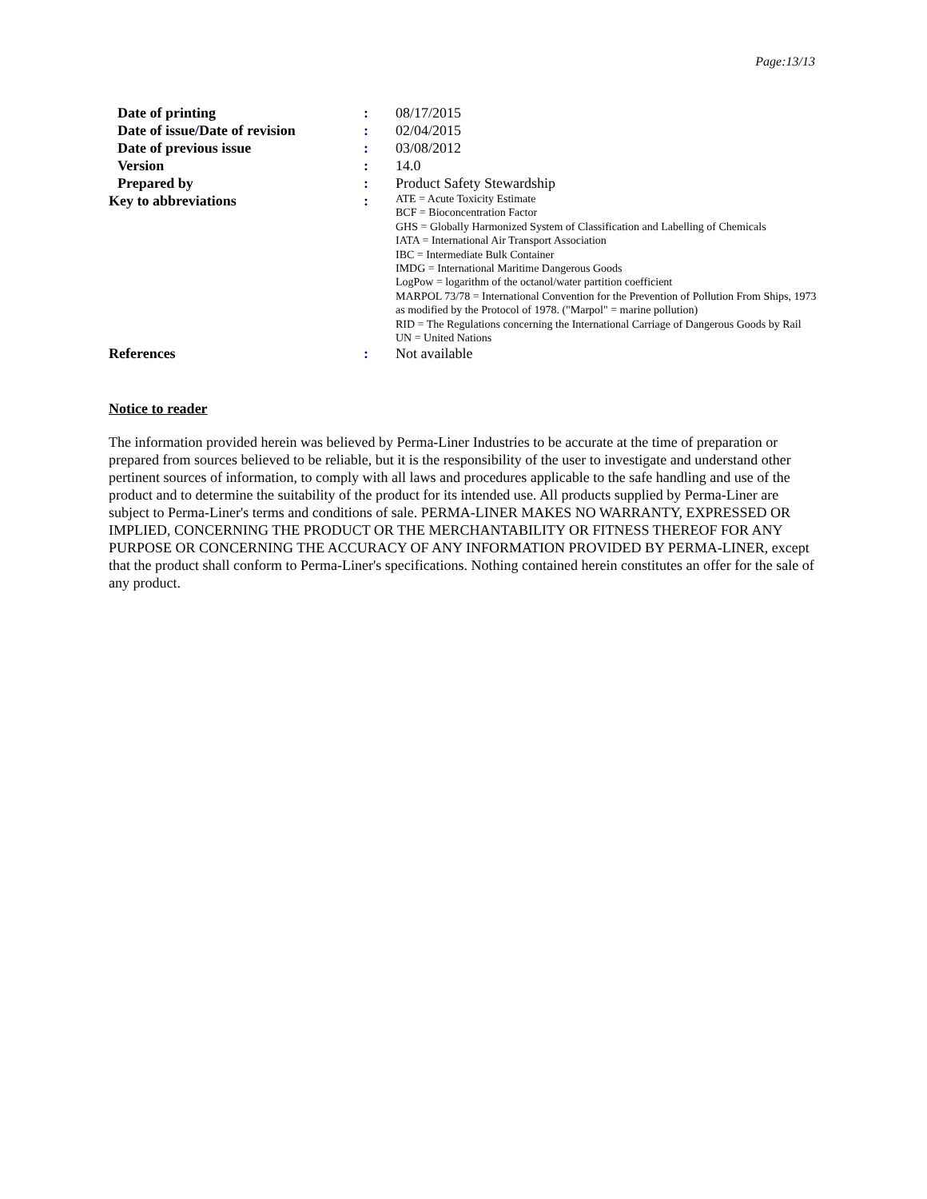Page:13/13
| Date of printing | : | 08/17/2015 |
| Date of issue / Date of revision | : | 02/04/2015 |
| Date of previous issue | : | 03/08/2012 |
| Version | : | 14.0 |
| Prepared by | : | Product Safety Stewardship |
| Key to abbreviations | : | ATE = Acute Toxicity Estimate BCF = Bioconcentration Factor GHS = Globally Harmonized System of Classification and Labelling of Chemicals IATA = International Air Transport Association IBC = Intermediate Bulk Container IMDG = International Maritime Dangerous Goods LogPow = logarithm of the octanol/water partition coefficient MARPOL 73/78 = International Convention for the Prevention of Pollution From Ships, 1973 as modified by the Protocol of 1978. ("Marpol" = marine pollution) RID = The Regulations concerning the International Carriage of Dangerous Goods by Rail UN = United Nations |
| References | : | Not available |
Notice to reader
The information provided herein was believed by Perma-Liner Industries to be accurate at the time of preparation or prepared from sources believed to be reliable, but it is the responsibility of the user to investigate and understand other pertinent sources of information, to comply with all laws and procedures applicable to the safe handling and use of the product and to determine the suitability of the product for its intended use. All products supplied by Perma-Liner are subject to Perma-Liner's terms and conditions of sale. PERMA-LINER MAKES NO WARRANTY, EXPRESSED OR IMPLIED, CONCERNING THE PRODUCT OR THE MERCHANTABILITY OR FITNESS THEREOF FOR ANY PURPOSE OR CONCERNING THE ACCURACY OF ANY INFORMATION PROVIDED BY PERMA-LINER, except that the product shall conform to Perma-Liner's specifications. Nothing contained herein constitutes an offer for the sale of any product.